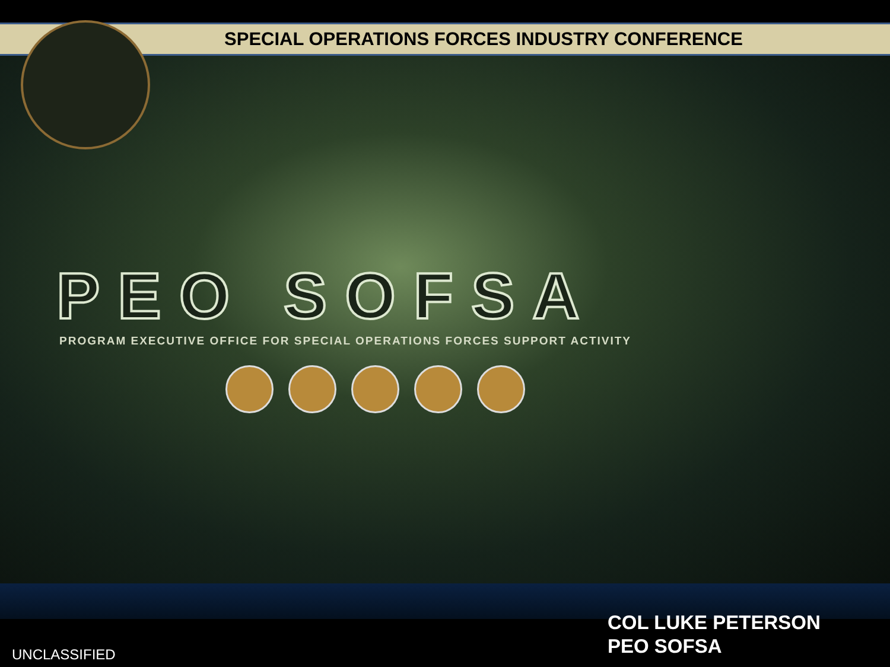SPECIAL OPERATIONS FORCES INDUSTRY CONFERENCE
PEO SOFSA
PROGRAM EXECUTIVE OFFICE FOR SPECIAL OPERATIONS FORCES SUPPORT ACTIVITY
COL LUKE PETERSON
PEO SOFSA
UNCLASSIFIED